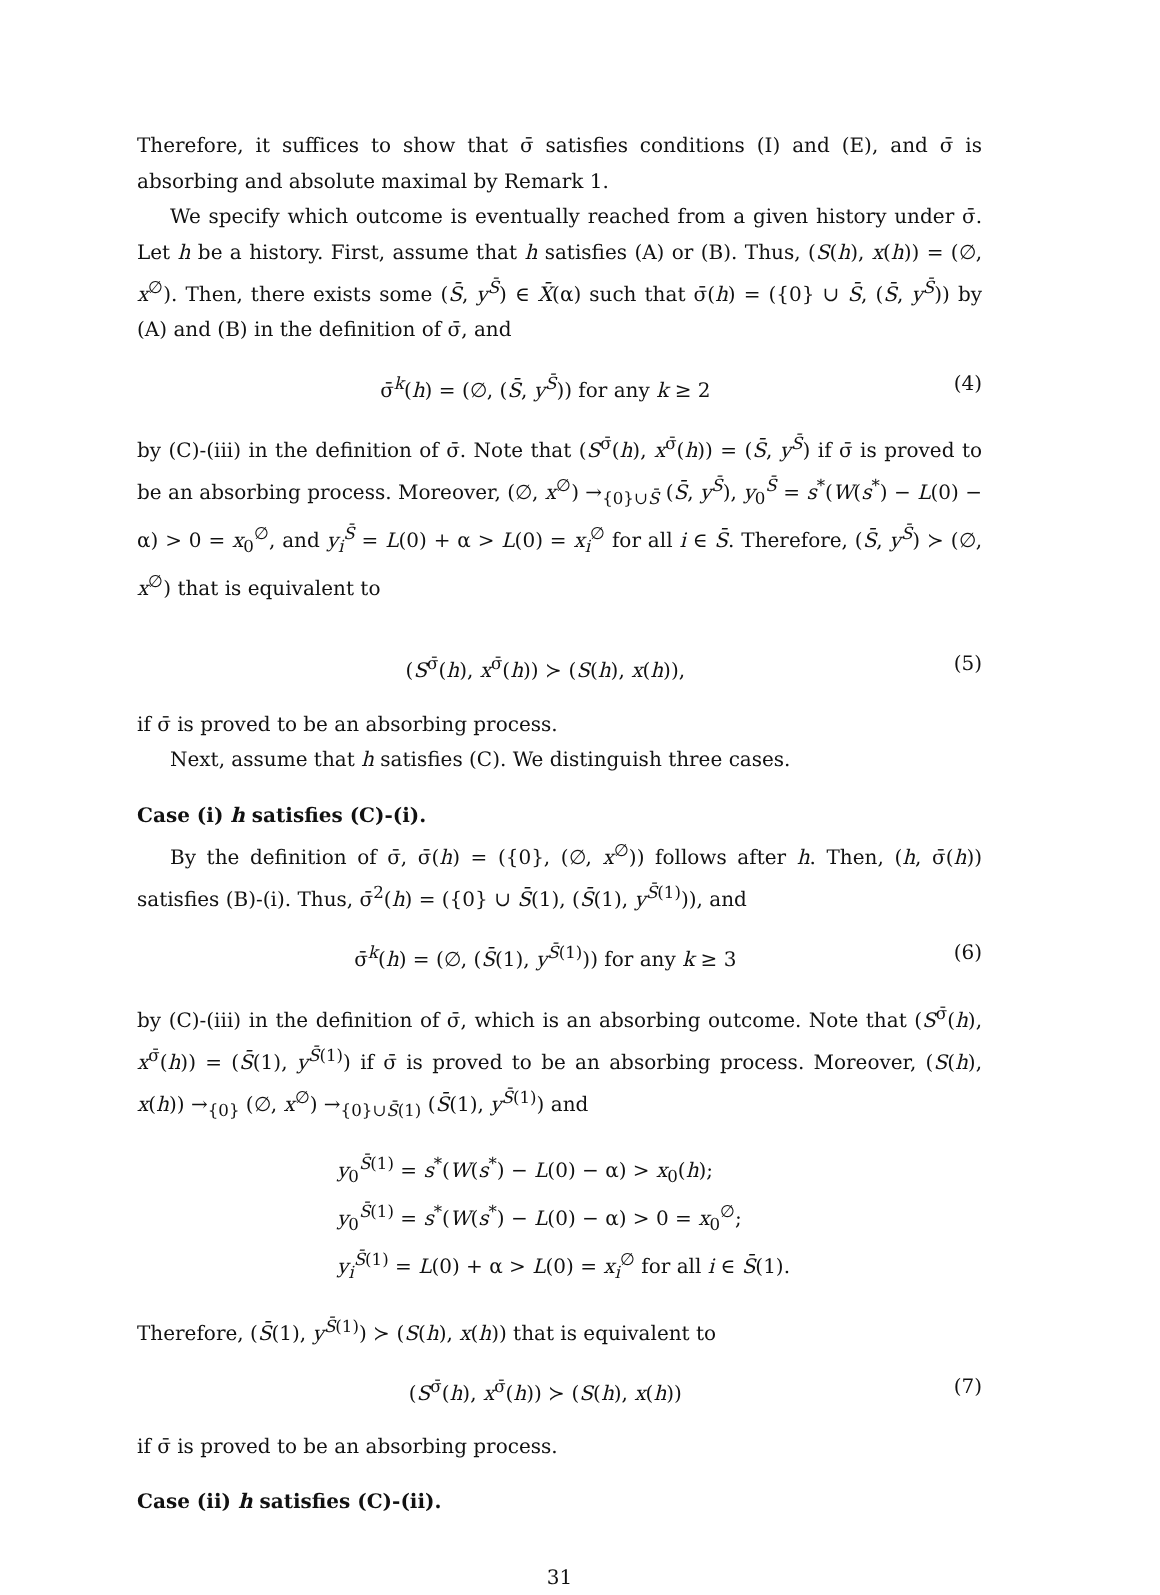Therefore, it suffices to show that σ̄ satisfies conditions (I) and (E), and σ̄ is absorbing and absolute maximal by Remark 1.
We specify which outcome is eventually reached from a given history under σ̄. Let h be a history. First, assume that h satisfies (A) or (B). Thus, (S(h), x(h)) = (∅, x<sup>∅</sup>). Then, there exists some (S̄, y<sup>S̄</sup>) ∈ X̄(α) such that σ̄(h) = ({0} ∪ S̄, (S̄, y<sup>S̄</sup>)) by (A) and (B) in the definition of σ̄, and
σ̄<sup>k</sup>(h) = (∅, (S̄, y<sup>S̄</sup>)) for any k ≥ 2 (4)
by (C)-(iii) in the definition of σ̄. Note that (S<sup>σ̄</sup>(h), x<sup>σ̄</sup>(h)) = (S̄, y<sup>S̄</sup>) if σ̄ is proved to be an absorbing process. Moreover, (∅, x<sup>∅</sup>) →<sub>{0}∪S̄</sub> (S̄, y<sup>S̄</sup>), y<sub>0</sub><sup>S̄</sup> = s<sup>*</sup>(W(s<sup>*</sup>) − L(0) − α) > 0 = x<sub>0</sub><sup>∅</sup>, and y<sub>i</sub><sup>S̄</sup> = L(0) + α > L(0) = x<sub>i</sub><sup>∅</sup> for all i ∈ S̄. Therefore, (S̄, y<sup>S̄</sup>) ≻ (∅, x<sup>∅</sup>) that is equivalent to
(S<sup>σ̄</sup>(h), x<sup>σ̄</sup>(h)) ≻ (S(h), x(h)), (5)
if σ̄ is proved to be an absorbing process.
Next, assume that h satisfies (C). We distinguish three cases.
Case (i) h satisfies (C)-(i).
By the definition of σ̄, σ̄(h) = ({0}, (∅, x<sup>∅</sup>)) follows after h. Then, (h, σ̄(h)) satisfies (B)-(i). Thus, σ̄<sup>2</sup>(h) = ({0} ∪ S̄(1), (S̄(1), y<sup>S̄(1)</sup>)), and
σ̄<sup>k</sup>(h) = (∅, (S̄(1), y<sup>S̄(1)</sup>)) for any k ≥ 3 (6)
by (C)-(iii) in the definition of σ̄, which is an absorbing outcome. Note that (S<sup>σ̄</sup>(h), x<sup>σ̄</sup>(h)) = (S̄(1), y<sup>S̄(1)</sup>) if σ̄ is proved to be an absorbing process. Moreover, (S(h), x(h)) →<sub>{0}</sub> (∅, x<sup>∅</sup>) →<sub>{0}∪S̄(1)</sub> (S̄(1), y<sup>S̄(1)</sup>) and
y<sub>0</sub><sup>S̄(1)</sup> = s<sup>*</sup>(W(s<sup>*</sup>) − L(0) − α) > x<sub>0</sub>(h);
y<sub>0</sub><sup>S̄(1)</sup> = s<sup>*</sup>(W(s<sup>*</sup>) − L(0) − α) > 0 = x<sub>0</sub><sup>∅</sup>;
y<sub>i</sub><sup>S̄(1)</sup> = L(0) + α > L(0) = x<sub>i</sub><sup>∅</sup> for all i ∈ S̄(1).
Therefore, (S̄(1), y<sup>S̄(1)</sup>) ≻ (S(h), x(h)) that is equivalent to
(S<sup>σ̄</sup>(h), x<sup>σ̄</sup>(h)) ≻ (S(h), x(h)) (7)
if σ̄ is proved to be an absorbing process.
Case (ii) h satisfies (C)-(ii).
31